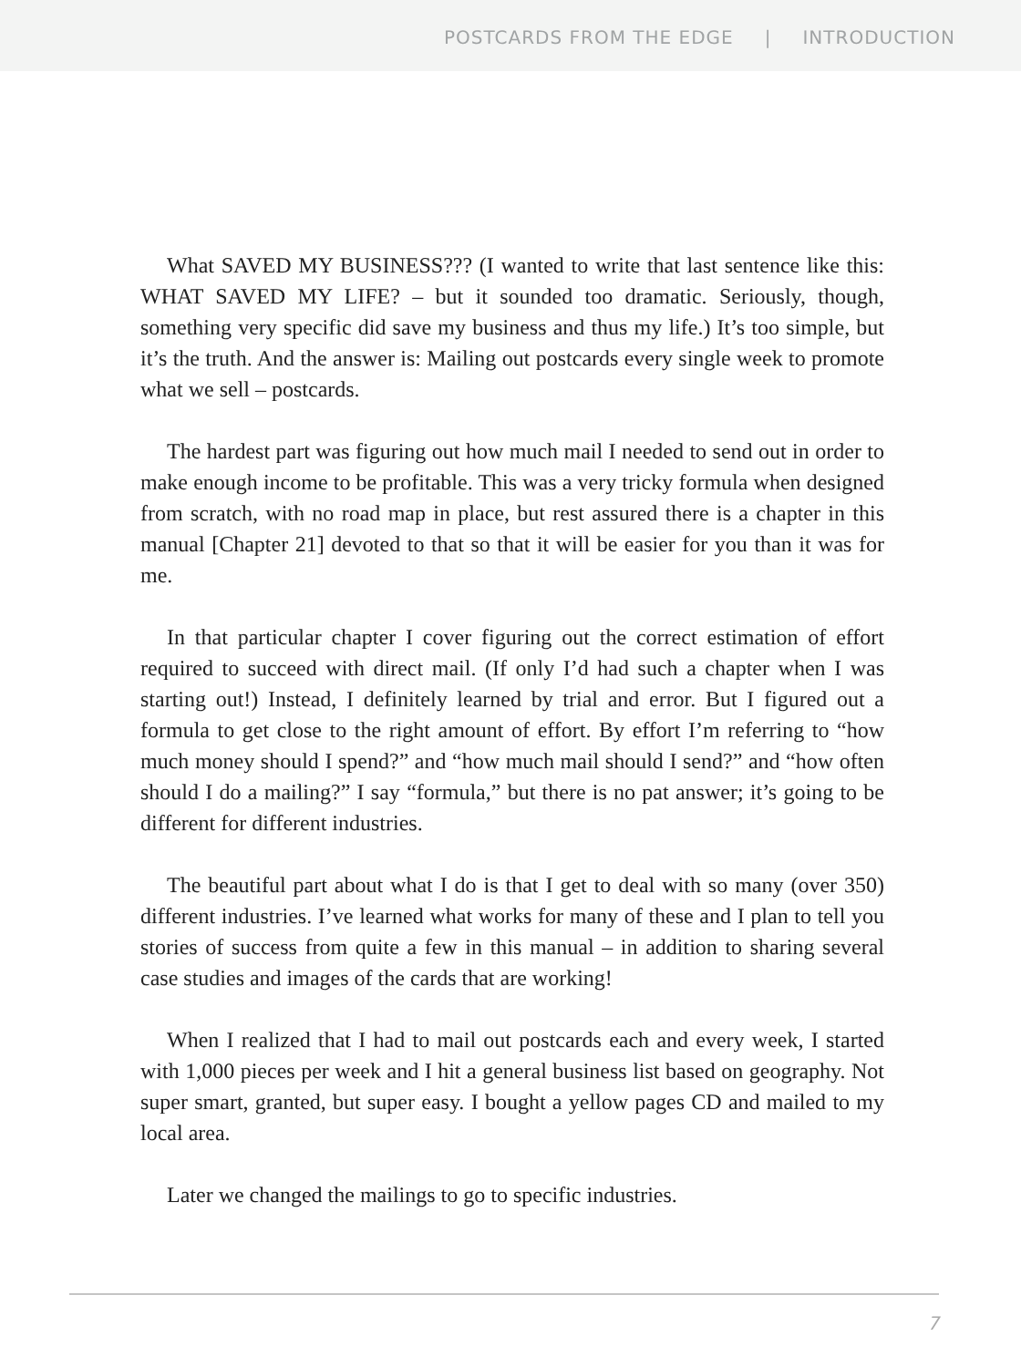POSTCARDS FROM THE EDGE | INTRODUCTION
What SAVED MY BUSINESS??? (I wanted to write that last sentence like this: WHAT SAVED MY LIFE? – but it sounded too dramatic. Seriously, though, something very specific did save my business and thus my life.) It’s too simple, but it’s the truth. And the answer is: Mailing out postcards every single week to promote what we sell – postcards.
The hardest part was figuring out how much mail I needed to send out in order to make enough income to be profitable. This was a very tricky formula when designed from scratch, with no road map in place, but rest assured there is a chapter in this manual [Chapter 21] devoted to that so that it will be easier for you than it was for me.
In that particular chapter I cover figuring out the correct estimation of effort required to succeed with direct mail. (If only I’d had such a chapter when I was starting out!) Instead, I definitely learned by trial and error. But I figured out a formula to get close to the right amount of effort. By effort I’m referring to “how much money should I spend?” and “how much mail should I send?” and “how often should I do a mailing?” I say “formula,” but there is no pat answer; it’s going to be different for different industries.
The beautiful part about what I do is that I get to deal with so many (over 350) different industries. I’ve learned what works for many of these and I plan to tell you stories of success from quite a few in this manual – in addition to sharing several case studies and images of the cards that are working!
When I realized that I had to mail out postcards each and every week, I started with 1,000 pieces per week and I hit a general business list based on geography. Not super smart, granted, but super easy. I bought a yellow pages CD and mailed to my local area.
Later we changed the mailings to go to specific industries.
7